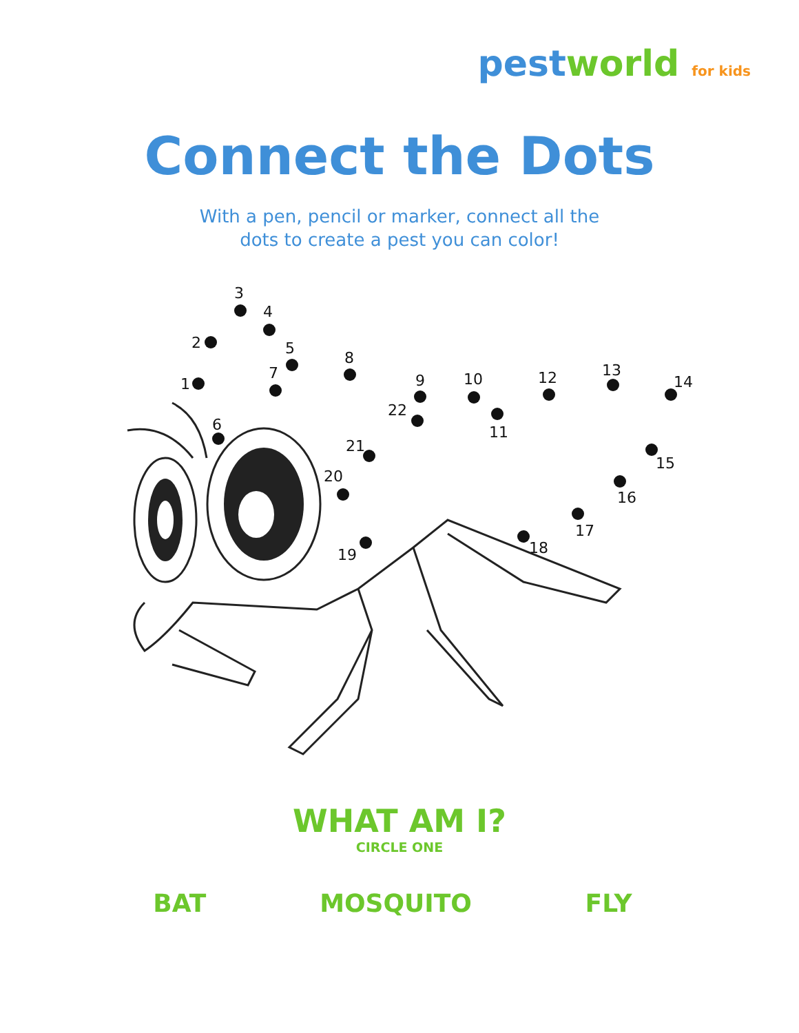pest world for kids
Connect the Dots
With a pen, pencil or marker, connect all the
dots to create a pest you can color!
1
2
3
4
5
6
7
8
9
10
11
12
13
14
15
16
17
18
19
20
21
22
WHAT AM I?
CIRCLE ONE
BAT MOSQUITO FLY